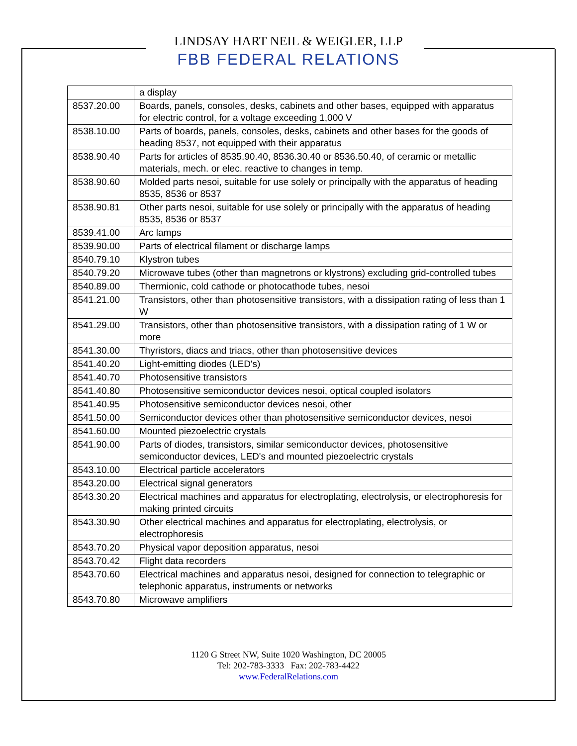LINDSAY HART NEIL & WEIGLER, LLP
FBB FEDERAL RELATIONS
| | a display |
| 8537.20.00 | Boards, panels, consoles, desks, cabinets and other bases, equipped with apparatus for electric control, for a voltage exceeding 1,000 V |
| 8538.10.00 | Parts of boards, panels, consoles, desks, cabinets and other bases for the goods of heading 8537, not equipped with their apparatus |
| 8538.90.40 | Parts for articles of 8535.90.40, 8536.30.40 or 8536.50.40, of ceramic or metallic materials, mech. or elec. reactive to changes in temp. |
| 8538.90.60 | Molded parts nesoi, suitable for use solely or principally with the apparatus of heading 8535, 8536 or 8537 |
| 8538.90.81 | Other parts nesoi, suitable for use solely or principally with the apparatus of heading 8535, 8536 or 8537 |
| 8539.41.00 | Arc lamps |
| 8539.90.00 | Parts of electrical filament or discharge lamps |
| 8540.79.10 | Klystron tubes |
| 8540.79.20 | Microwave tubes (other than magnetrons or klystrons) excluding grid-controlled tubes |
| 8540.89.00 | Thermionic, cold cathode or photocathode tubes, nesoi |
| 8541.21.00 | Transistors, other than photosensitive transistors, with a dissipation rating of less than 1 W |
| 8541.29.00 | Transistors, other than photosensitive transistors, with a dissipation rating of 1 W or more |
| 8541.30.00 | Thyristors, diacs and triacs, other than photosensitive devices |
| 8541.40.20 | Light-emitting diodes (LED's) |
| 8541.40.70 | Photosensitive transistors |
| 8541.40.80 | Photosensitive semiconductor devices nesoi, optical coupled isolators |
| 8541.40.95 | Photosensitive semiconductor devices nesoi, other |
| 8541.50.00 | Semiconductor devices other than photosensitive semiconductor devices, nesoi |
| 8541.60.00 | Mounted piezoelectric crystals |
| 8541.90.00 | Parts of diodes, transistors, similar semiconductor devices, photosensitive semiconductor devices, LED's and mounted piezoelectric crystals |
| 8543.10.00 | Electrical particle accelerators |
| 8543.20.00 | Electrical signal generators |
| 8543.30.20 | Electrical machines and apparatus for electroplating, electrolysis, or electrophoresis for making printed circuits |
| 8543.30.90 | Other electrical machines and apparatus for electroplating, electrolysis, or electrophoresis |
| 8543.70.20 | Physical vapor deposition apparatus, nesoi |
| 8543.70.42 | Flight data recorders |
| 8543.70.60 | Electrical machines and apparatus nesoi, designed for connection to telegraphic or telephonic apparatus, instruments or networks |
| 8543.70.80 | Microwave amplifiers |
1120 G Street NW, Suite 1020 Washington, DC 20005
Tel: 202-783-3333 Fax: 202-783-4422
www.FederalRelations.com